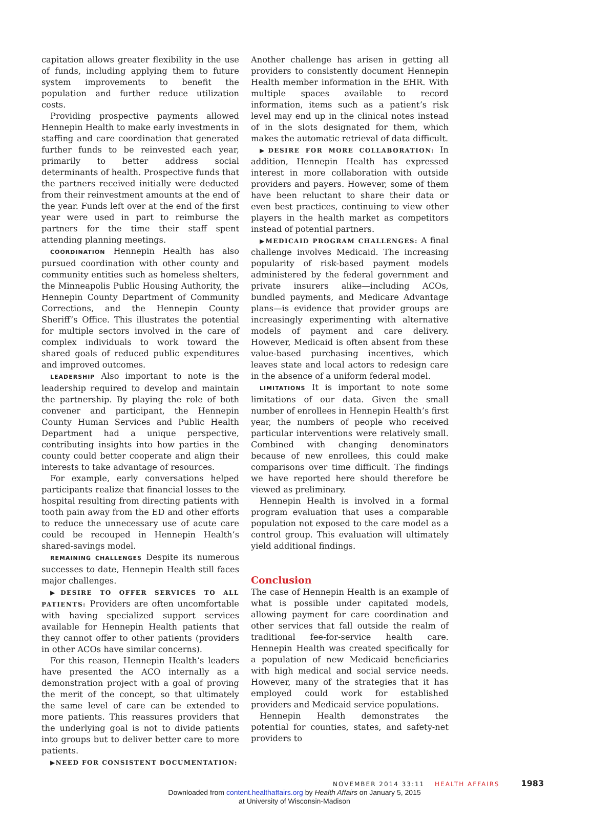capitation allows greater flexibility in the use of funds, including applying them to future system improvements to benefit the population and further reduce utilization costs.
Providing prospective payments allowed Hennepin Health to make early investments in staffing and care coordination that generated further funds to be reinvested each year, primarily to better address social determinants of health. Prospective funds that the partners received initially were deducted from their reinvestment amounts at the end of the year. Funds left over at the end of the first year were used in part to reimburse the partners for the time their staff spent attending planning meetings.
COORDINATION Hennepin Health has also pursued coordination with other county and community entities such as homeless shelters, the Minneapolis Public Housing Authority, the Hennepin County Department of Community Corrections, and the Hennepin County Sheriff’s Office. This illustrates the potential for multiple sectors involved in the care of complex individuals to work toward the shared goals of reduced public expenditures and improved outcomes.
LEADERSHIP Also important to note is the leadership required to develop and maintain the partnership. By playing the role of both convener and participant, the Hennepin County Human Services and Public Health Department had a unique perspective, contributing insights into how parties in the county could better cooperate and align their interests to take advantage of resources.
For example, early conversations helped participants realize that financial losses to the hospital resulting from directing patients with tooth pain away from the ED and other efforts to reduce the unnecessary use of acute care could be recouped in Hennepin Health’s shared-savings model.
REMAINING CHALLENGES Despite its numerous successes to date, Hennepin Health still faces major challenges.
▶DESIRE TO OFFER SERVICES TO ALL PATIENTS: Providers are often uncomfortable with having specialized support services available for Hennepin Health patients that they cannot offer to other patients (providers in other ACOs have similar concerns).
For this reason, Hennepin Health’s leaders have presented the ACO internally as a demonstration project with a goal of proving the merit of the concept, so that ultimately the same level of care can be extended to more patients. This reassures providers that the underlying goal is not to divide patients into groups but to deliver better care to more patients.
▶NEED FOR CONSISTENT DOCUMENTATION:
Another challenge has arisen in getting all providers to consistently document Hennepin Health member information in the EHR. With multiple spaces available to record information, items such as a patient’s risk level may end up in the clinical notes instead of in the slots designated for them, which makes the automatic retrieval of data difficult.
▶DESIRE FOR MORE COLLABORATION: In addition, Hennepin Health has expressed interest in more collaboration with outside providers and payers. However, some of them have been reluctant to share their data or even best practices, continuing to view other players in the health market as competitors instead of potential partners.
▶MEDICAID PROGRAM CHALLENGES: A final challenge involves Medicaid. The increasing popularity of risk-based payment models administered by the federal government and private insurers alike—including ACOs, bundled payments, and Medicare Advantage plans—is evidence that provider groups are increasingly experimenting with alternative models of payment and care delivery. However, Medicaid is often absent from these value-based purchasing incentives, which leaves state and local actors to redesign care in the absence of a uniform federal model.
LIMITATIONS It is important to note some limitations of our data. Given the small number of enrollees in Hennepin Health’s first year, the numbers of people who received particular interventions were relatively small. Combined with changing denominators because of new enrollees, this could make comparisons over time difficult. The findings we have reported here should therefore be viewed as preliminary.
Hennepin Health is involved in a formal program evaluation that uses a comparable population not exposed to the care model as a control group. This evaluation will ultimately yield additional findings.
Conclusion
The case of Hennepin Health is an example of what is possible under capitated models, allowing payment for care coordination and other services that fall outside the realm of traditional fee-for-service health care. Hennepin Health was created specifically for a population of new Medicaid beneficiaries with high medical and social service needs. However, many of the strategies that it has employed could work for established providers and Medicaid service populations.
Hennepin Health demonstrates the potential for counties, states, and safety-net providers to
NOVEMBER 2014 33:11 HEALTH AFFAIRS 1983
Downloaded from content.healthaffairs.org by Health Affairs on January 5, 2015
at University of Wisconsin-Madison